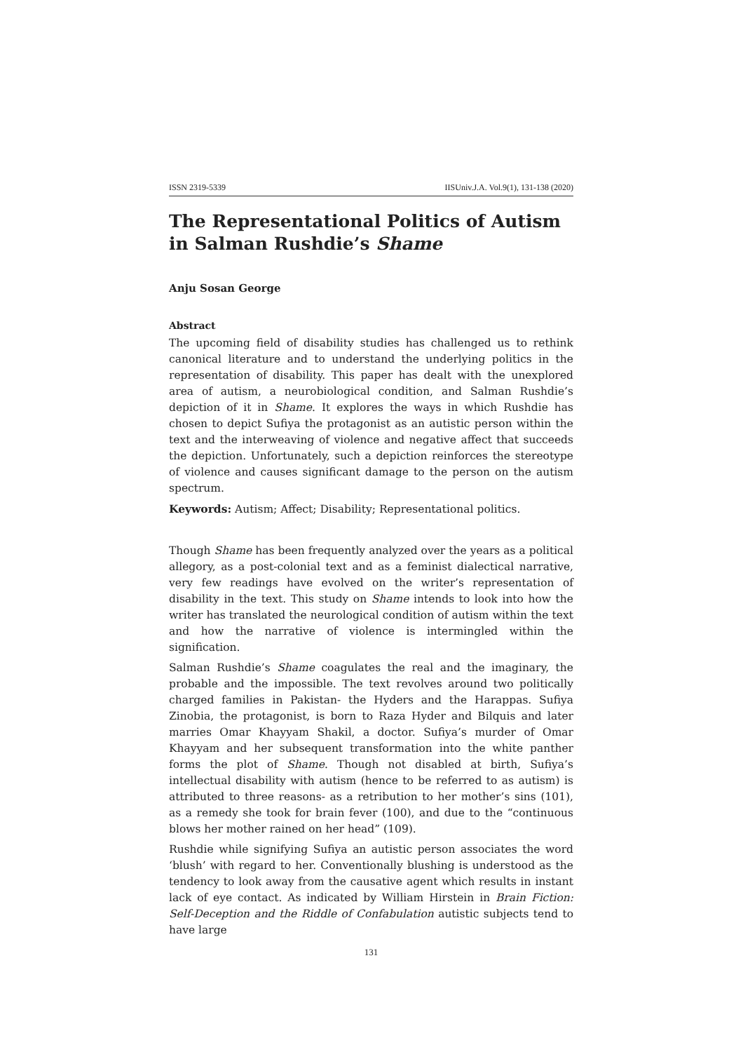ISSN 2319-5339 IISUniv.J.A. Vol.9(1), 131-138 (2020)
The Representational Politics of Autism in Salman Rushdie’s Shame
Anju Sosan George
Abstract
The upcoming field of disability studies has challenged us to rethink canonical literature and to understand the underlying politics in the representation of disability. This paper has dealt with the unexplored area of autism, a neurobiological condition, and Salman Rushdie’s depiction of it in Shame. It explores the ways in which Rushdie has chosen to depict Sufiya the protagonist as an autistic person within the text and the interweaving of violence and negative affect that succeeds the depiction. Unfortunately, such a depiction reinforces the stereotype of violence and causes significant damage to the person on the autism spectrum.
Keywords: Autism; Affect; Disability; Representational politics.
Though Shame has been frequently analyzed over the years as a political allegory, as a post-colonial text and as a feminist dialectical narrative, very few readings have evolved on the writer’s representation of disability in the text. This study on Shame intends to look into how the writer has translated the neurological condition of autism within the text and how the narrative of violence is intermingled within the signification.
Salman Rushdie’s Shame coagulates the real and the imaginary, the probable and the impossible. The text revolves around two politically charged families in Pakistan- the Hyders and the Harappas. Sufiya Zinobia, the protagonist, is born to Raza Hyder and Bilquis and later marries Omar Khayyam Shakil, a doctor. Sufiya’s murder of Omar Khayyam and her subsequent transformation into the white panther forms the plot of Shame. Though not disabled at birth, Sufiya’s intellectual disability with autism (hence to be referred to as autism) is attributed to three reasons- as a retribution to her mother’s sins (101), as a remedy she took for brain fever (100), and due to the “continuous blows her mother rained on her head” (109).
Rushdie while signifying Sufiya an autistic person associates the word ‘blush’ with regard to her. Conventionally blushing is understood as the tendency to look away from the causative agent which results in instant lack of eye contact. As indicated by William Hirstein in Brain Fiction: Self-Deception and the Riddle of Confabulation autistic subjects tend to have large
131